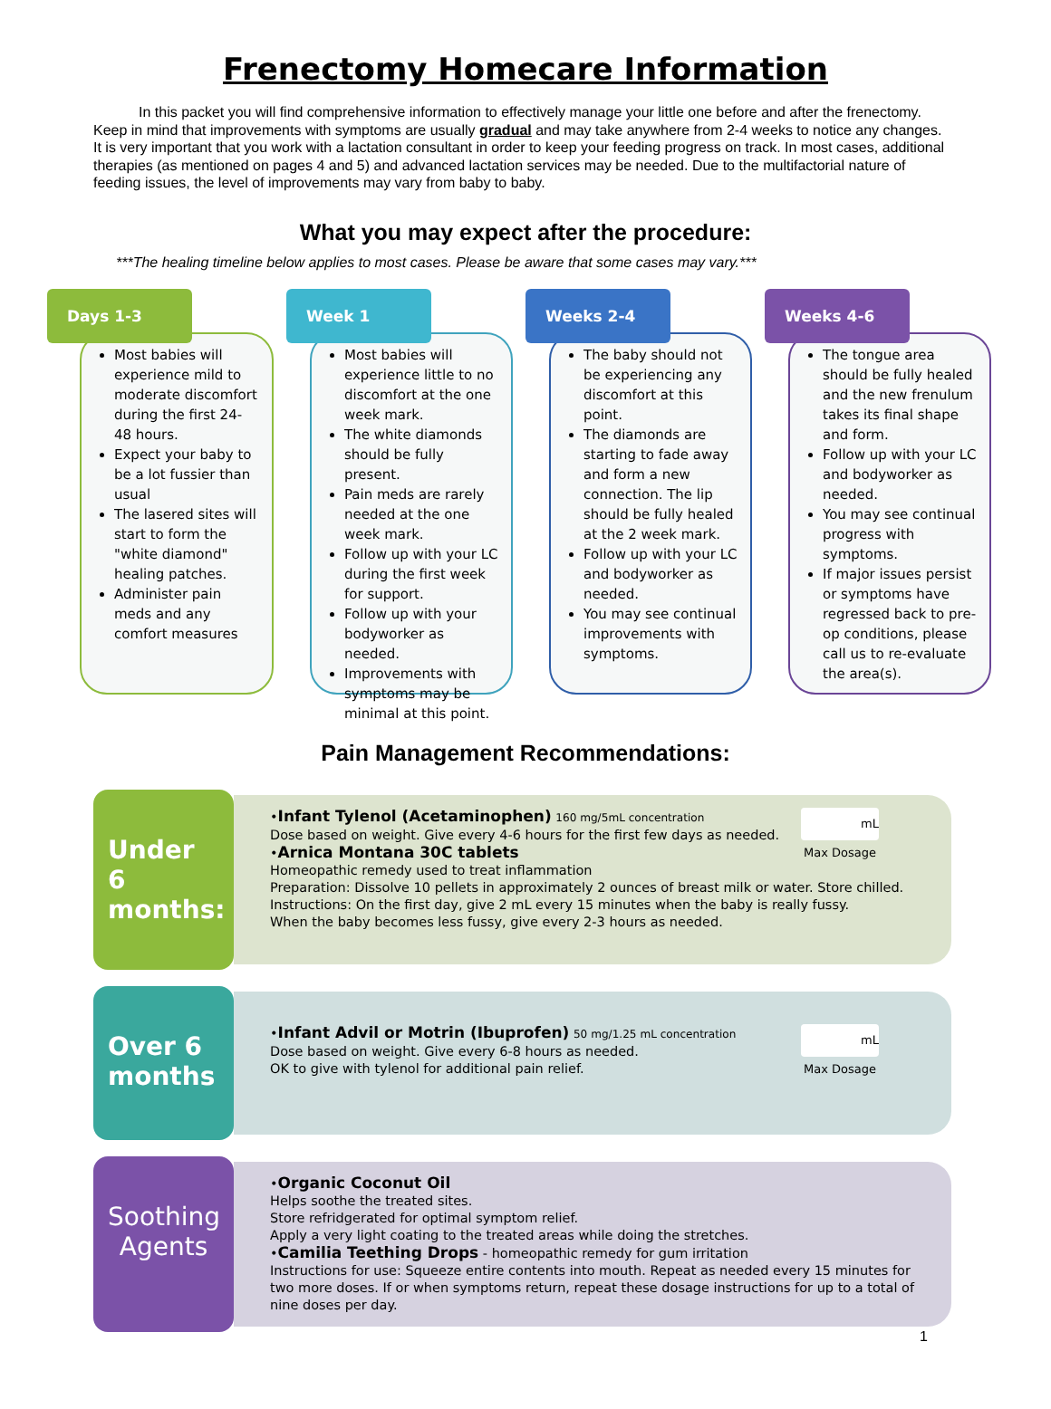Frenectomy Homecare Information
In this packet you will find comprehensive information to effectively manage your little one before and after the frenectomy. Keep in mind that improvements with symptoms are usually gradual and may take anywhere from 2-4 weeks to notice any changes. It is very important that you work with a lactation consultant in order to keep your feeding progress on track. In most cases, additional therapies (as mentioned on pages 4 and 5) and advanced lactation services may be needed. Due to the multifactorial nature of feeding issues, the level of improvements may vary from baby to baby.
What you may expect after the procedure:
***The healing timeline below applies to most cases. Please be aware that some cases may vary.***
Days 1-3
Most babies will experience mild to moderate discomfort during the first 24-48 hours.
Expect your baby to be a lot fussier than usual
The lasered sites will start to form the "white diamond" healing patches.
Administer pain meds and any comfort measures
Week 1
Most babies will experience little to no discomfort at the one week mark.
The white diamonds should be fully present.
Pain meds are rarely needed at the one week mark.
Follow up with your LC during the first week for support.
Follow up with your bodyworker as needed.
Improvements with symptoms may be minimal at this point.
Weeks 2-4
The baby should not be experiencing any discomfort at this point.
The diamonds are starting to fade away and form a new connection. The lip should be fully healed at the 2 week mark.
Follow up with your LC and bodyworker as needed.
You may see continual improvements with symptoms.
Weeks 4-6
The tongue area should be fully healed and the new frenulum takes its final shape and form.
Follow up with your LC and bodyworker as needed.
You may see continual progress with symptoms.
If major issues persist or symptoms have regressed back to pre-op conditions, please call us to re-evaluate the area(s).
Pain Management Recommendations:
Under 6 months:
mL
Max Dosage
•Infant Tylenol (Acetaminophen) 160 mg/5mL concentration
Dose based on weight. Give every 4-6 hours for the first few days as needed.
•Arnica Montana 30C tablets
Homeopathic remedy used to treat inflammation
Preparation: Dissolve 10 pellets in approximately 2 ounces of breast milk or water. Store chilled.
Instructions: On the first day, give 2 mL every 15 minutes when the baby is really fussy.
When the baby becomes less fussy, give every 2-3 hours as needed.
Over 6 months
mL
Max Dosage
•Infant Advil or Motrin (Ibuprofen) 50 mg/1.25 mL concentration
Dose based on weight. Give every 6-8 hours as needed.
OK to give with tylenol for additional pain relief.
Soothing Agents
•Organic Coconut Oil
Helps soothe the treated sites.
Store refridgerated for optimal symptom relief.
Apply a very light coating to the treated areas while doing the stretches.
•Camilia Teething Drops - homeopathic remedy for gum irritation
Instructions for use: Squeeze entire contents into mouth. Repeat as needed every 15 minutes for two more doses. If or when symptoms return, repeat these dosage instructions for up to a total of nine doses per day.
1